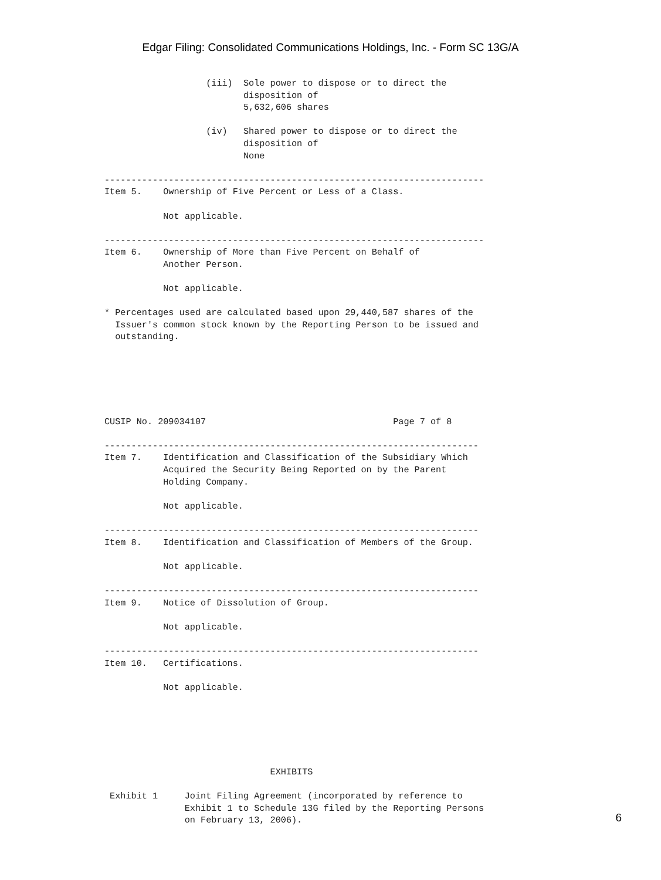Edgar Filing: Consolidated Communications Holdings, Inc. - Form SC 13G/A
                   (iii)  Sole power to dispose or to direct the
                          disposition of
                          5,632,606 shares

                   (iv)   Shared power to dispose or to direct the
                          disposition of
                          None

-----------------------------------------------------------------------
Item 5.    Ownership of Five Percent or Less of a Class.

           Not applicable.

-----------------------------------------------------------------------
Item 6.    Ownership of More than Five Percent on Behalf of
           Another Person.

           Not applicable.

* Percentages used are calculated based upon 29,440,587 shares of the
  Issuer's common stock known by the Reporting Person to be issued and
  outstanding.






CUSIP No. 209034107                                   Page 7 of 8

----------------------------------------------------------------------
Item 7.    Identification and Classification of the Subsidiary Which
           Acquired the Security Being Reported on by the Parent
           Holding Company.

           Not applicable.

----------------------------------------------------------------------
Item 8.    Identification and Classification of Members of the Group.

           Not applicable.

----------------------------------------------------------------------
Item 9.    Notice of Dissolution of Group.

           Not applicable.

----------------------------------------------------------------------
Item 10.   Certifications.

           Not applicable.






                               EXHIBITS

 Exhibit 1     Joint Filing Agreement (incorporated by reference to
               Exhibit 1 to Schedule 13G filed by the Reporting Persons
               on February 13, 2006).
6